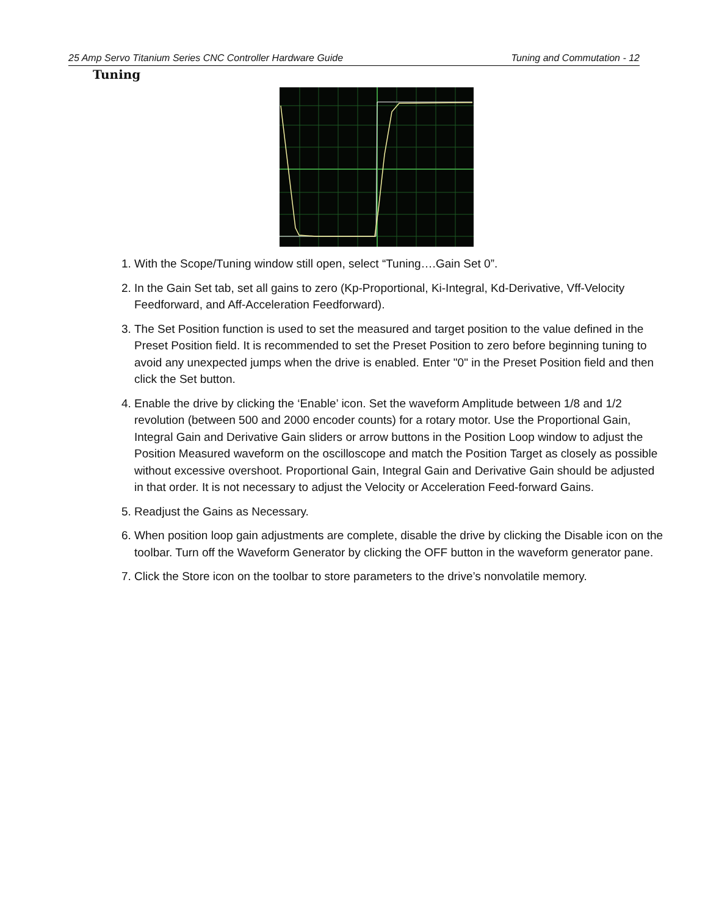25 Amp Servo Titanium Series CNC Controller Hardware Guide Tuning and Commutation - 12
Tuning
1. With the Scope/Tuning window still open, select “Tuning….Gain Set 0”.
2. In the Gain Set tab, set all gains to zero (Kp-Proportional, Ki-Integral, Kd-Derivative, Vff-Velocity Feedforward, and Aff-Acceleration Feedforward).
3. The Set Position function is used to set the measured and target position to the value defined in the Preset Position field. It is recommended to set the Preset Position to zero before beginning tuning to avoid any unexpected jumps when the drive is enabled. Enter "0" in the Preset Position field and then click the Set button.
4. Enable the drive by clicking the ‘Enable’ icon. Set the waveform Amplitude between 1/8 and 1/2 revolution (between 500 and 2000 encoder counts) for a rotary motor. Use the Proportional Gain, Integral Gain and Derivative Gain sliders or arrow buttons in the Position Loop window to adjust the Position Measured waveform on the oscilloscope and match the Position Target as closely as possible without excessive overshoot. Proportional Gain, Integral Gain and Derivative Gain should be adjusted in that order. It is not necessary to adjust the Velocity or Acceleration Feed-forward Gains.
5. Readjust the Gains as Necessary.
6. When position loop gain adjustments are complete, disable the drive by clicking the Disable icon on the toolbar. Turn off the Waveform Generator by clicking the OFF button in the waveform generator pane.
7. Click the Store icon on the toolbar to store parameters to the drive’s nonvolatile memory.